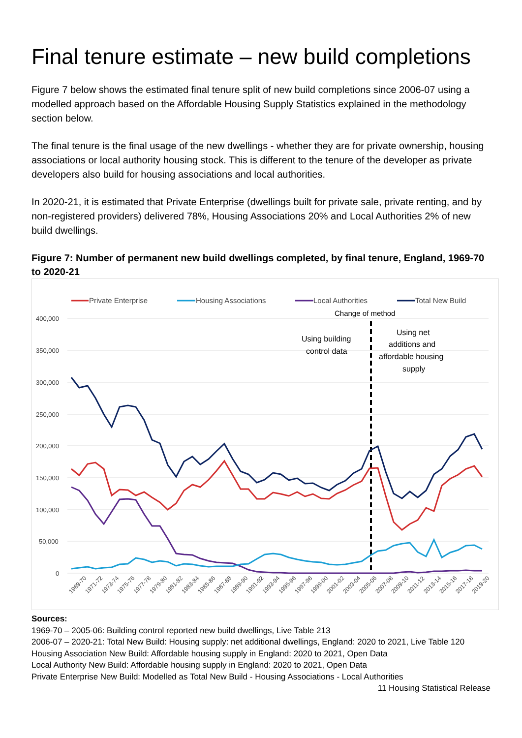Final tenure estimate – new build completions
Figure 7 below shows the estimated final tenure split of new build completions since 2006-07 using a modelled approach based on the Affordable Housing Supply Statistics explained in the methodology section below.
The final tenure is the final usage of the new dwellings - whether they are for private ownership, housing associations or local authority housing stock. This is different to the tenure of the developer as private developers also build for housing associations and local authorities.
In 2020-21, it is estimated that Private Enterprise (dwellings built for private sale, private renting, and by non-registered providers) delivered 78%, Housing Associations 20% and Local Authorities 2% of new build dwellings.
Figure 7: Number of permanent new build dwellings completed, by final tenure, England, 1969-70 to 2020-21
Private Enterprise
Housing Associations
Local Authorities
Total New Build
Change of method
400,000
350,000
300,000
250,000
200,000
150,000
100,000
50,000
0
Using building
control data
Using net
additions and
affordable housing
supply
1969-70
1971-72
1973-74
1975-76
1977-78
1979-80
1981-82
1983-84
1985-86
1987-88
1989-90
1991-92
1993-94
1995-96
1997-98
1999-00
2001-02
2003-04
2005-06
2007-08
2009-10
2011-12
2013-14
2015-16
2017-18
2019-20
Sources:
1969-70 – 2005-06: Building control reported new build dwellings, Live Table 213
2006-07 – 2020-21: Total New Build: Housing supply: net additional dwellings, England: 2020 to 2021, Live Table 120
Housing Association New Build: Affordable housing supply in England: 2020 to 2021, Open Data
Local Authority New Build: Affordable housing supply in England: 2020 to 2021, Open Data
Private Enterprise New Build: Modelled as Total New Build - Housing Associations - Local Authorities
11 Housing Statistical Release